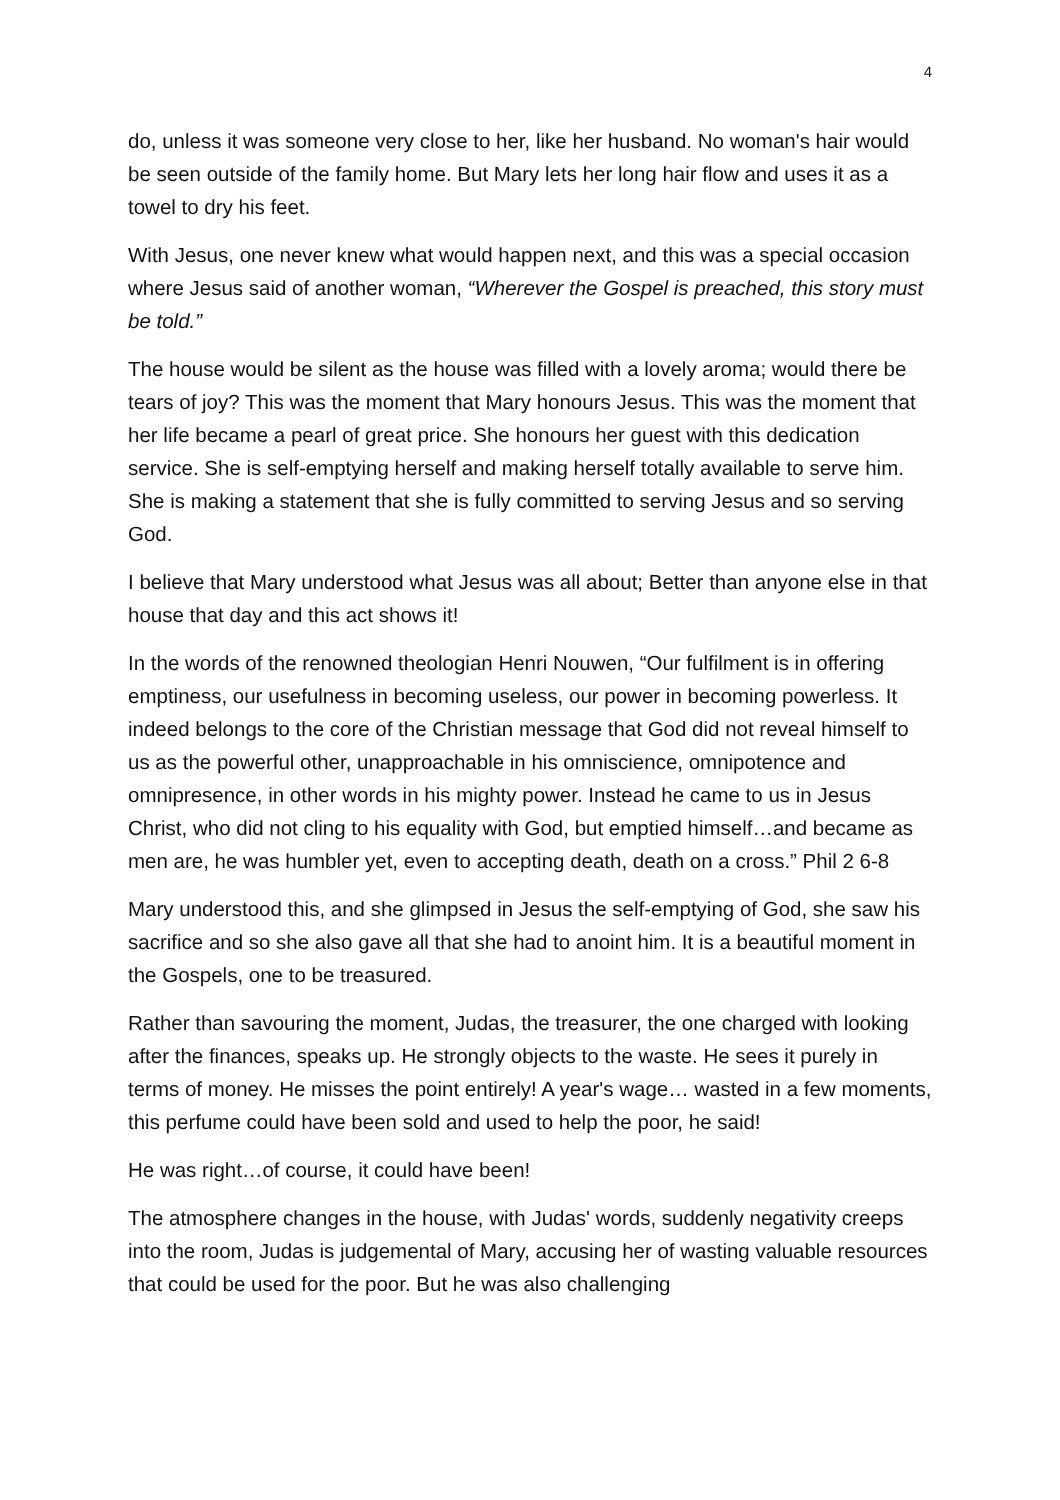4
do, unless it was someone very close to her, like her husband. No woman's hair would be seen outside of the family home. But Mary lets her long hair flow and uses it as a towel to dry his feet.
With Jesus, one never knew what would happen next, and this was a special occasion where Jesus said of another woman, “Wherever the Gospel is preached, this story must be told.”
The house would be silent as the house was filled with a lovely aroma; would there be tears of joy? This was the moment that Mary honours Jesus. This was the moment that her life became a pearl of great price. She honours her guest with this dedication service. She is self-emptying herself and making herself totally available to serve him. She is making a statement that she is fully committed to serving Jesus and so serving God.
I believe that Mary understood what Jesus was all about; Better than anyone else in that house that day and this act shows it!
In the words of the renowned theologian Henri Nouwen, “Our fulfilment is in offering emptiness, our usefulness in becoming useless, our power in becoming powerless. It indeed belongs to the core of the Christian message that God did not reveal himself to us as the powerful other, unapproachable in his omniscience, omnipotence and omnipresence, in other words in his mighty power. Instead he came to us in Jesus Christ, who did not cling to his equality with God, but emptied himself…and became as men are, he was humbler yet, even to accepting death, death on a cross.” Phil 2 6-8
Mary understood this, and she glimpsed in Jesus the self-emptying of God, she saw his sacrifice and so she also gave all that she had to anoint him. It is a beautiful moment in the Gospels, one to be treasured.
Rather than savouring the moment, Judas, the treasurer, the one charged with looking after the finances, speaks up. He strongly objects to the waste. He sees it purely in terms of money. He misses the point entirely! A year's wage… wasted in a few moments, this perfume could have been sold and used to help the poor, he said!
He was right…of course, it could have been!
The atmosphere changes in the house, with Judas' words, suddenly negativity creeps into the room, Judas is judgemental of Mary, accusing her of wasting valuable resources that could be used for the poor. But he was also challenging